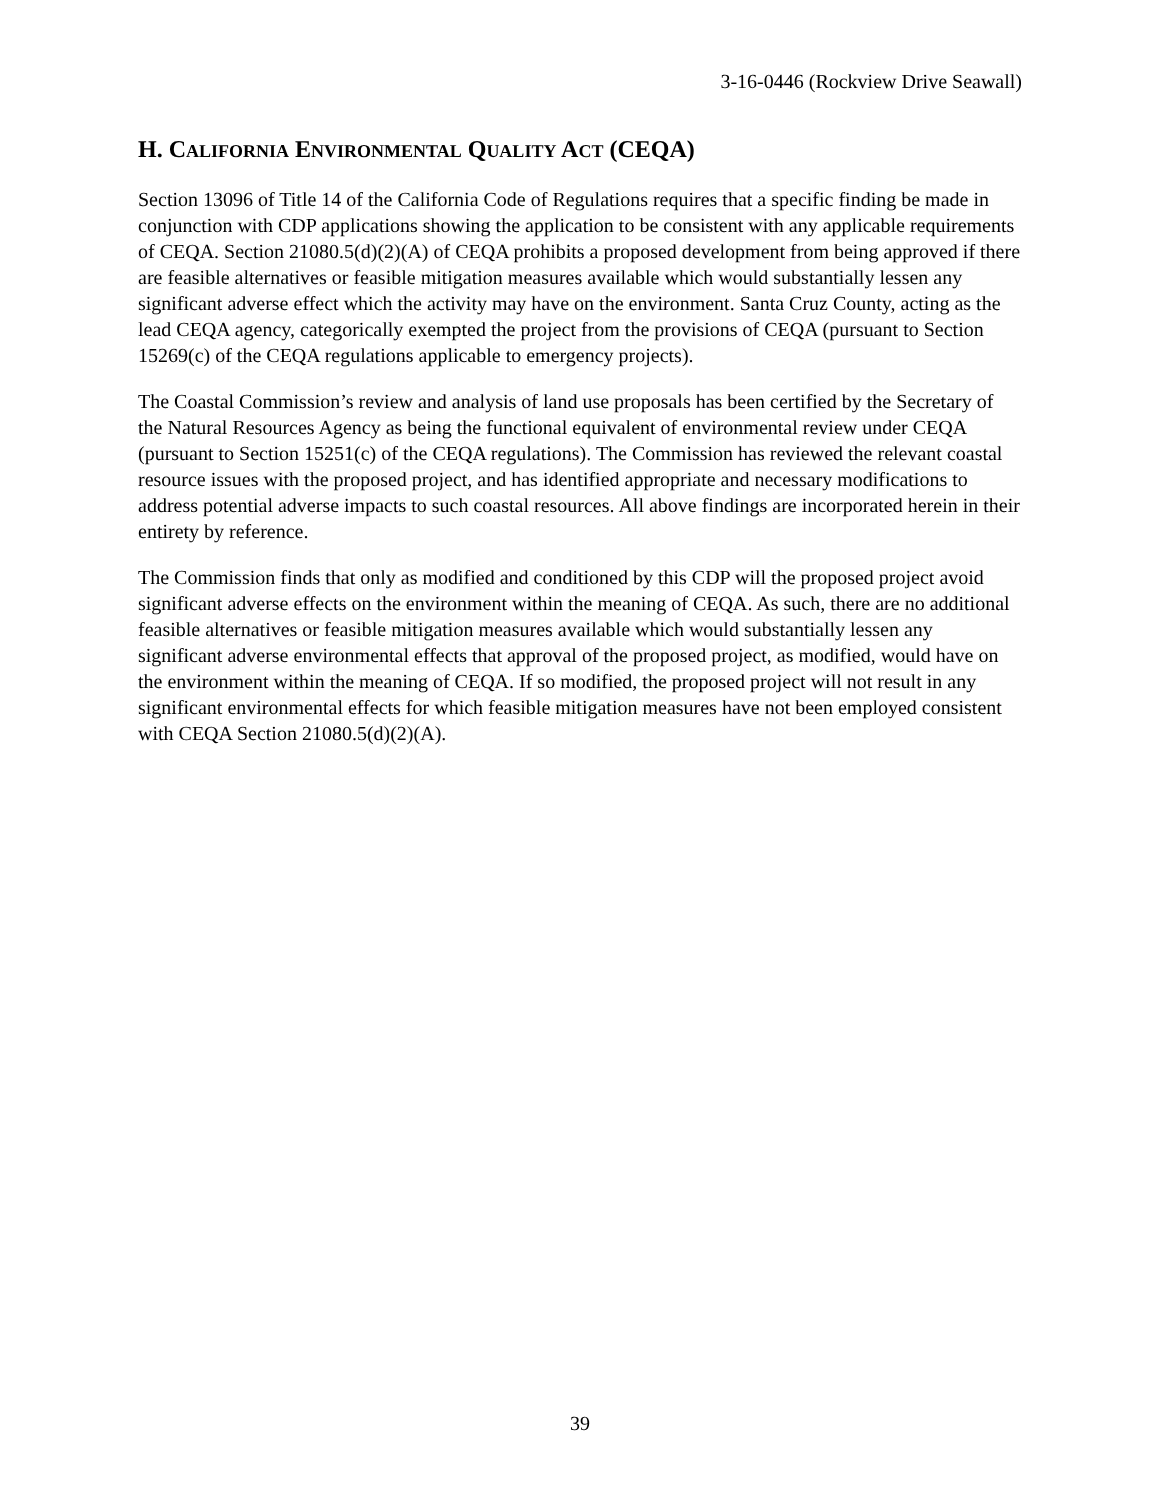3-16-0446 (Rockview Drive Seawall)
H. CALIFORNIA ENVIRONMENTAL QUALITY ACT (CEQA)
Section 13096 of Title 14 of the California Code of Regulations requires that a specific finding be made in conjunction with CDP applications showing the application to be consistent with any applicable requirements of CEQA. Section 21080.5(d)(2)(A) of CEQA prohibits a proposed development from being approved if there are feasible alternatives or feasible mitigation measures available which would substantially lessen any significant adverse effect which the activity may have on the environment. Santa Cruz County, acting as the lead CEQA agency, categorically exempted the project from the provisions of CEQA (pursuant to Section 15269(c) of the CEQA regulations applicable to emergency projects).
The Coastal Commission’s review and analysis of land use proposals has been certified by the Secretary of the Natural Resources Agency as being the functional equivalent of environmental review under CEQA (pursuant to Section 15251(c) of the CEQA regulations). The Commission has reviewed the relevant coastal resource issues with the proposed project, and has identified appropriate and necessary modifications to address potential adverse impacts to such coastal resources. All above findings are incorporated herein in their entirety by reference.
The Commission finds that only as modified and conditioned by this CDP will the proposed project avoid significant adverse effects on the environment within the meaning of CEQA. As such, there are no additional feasible alternatives or feasible mitigation measures available which would substantially lessen any significant adverse environmental effects that approval of the proposed project, as modified, would have on the environment within the meaning of CEQA. If so modified, the proposed project will not result in any significant environmental effects for which feasible mitigation measures have not been employed consistent with CEQA Section 21080.5(d)(2)(A).
39